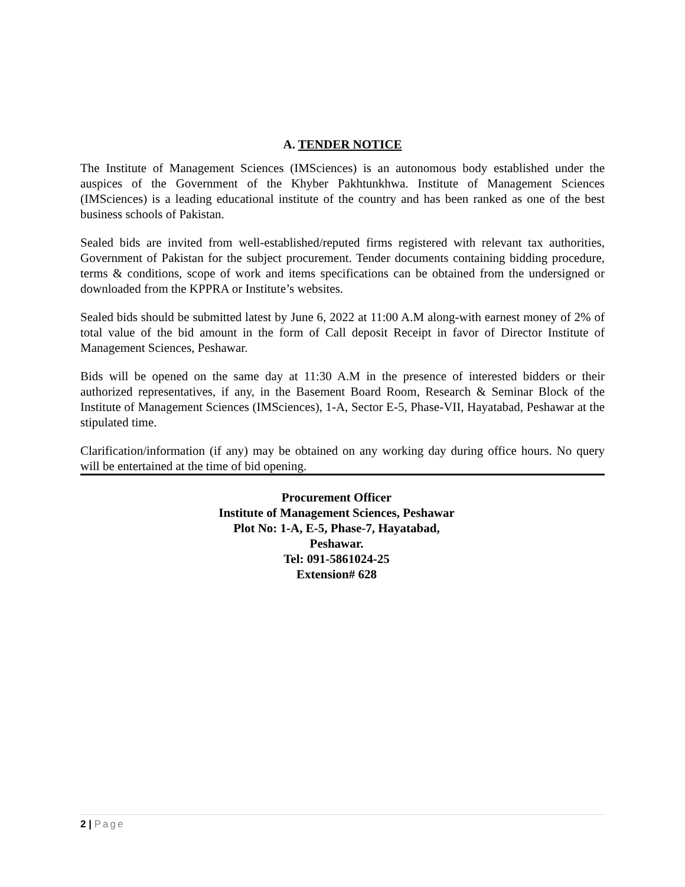A. TENDER NOTICE
The Institute of Management Sciences (IMSciences) is an autonomous body established under the auspices of the Government of the Khyber Pakhtunkhwa. Institute of Management Sciences (IMSciences) is a leading educational institute of the country and has been ranked as one of the best business schools of Pakistan.
Sealed bids are invited from well-established/reputed firms registered with relevant tax authorities, Government of Pakistan for the subject procurement. Tender documents containing bidding procedure, terms & conditions, scope of work and items specifications can be obtained from the undersigned or downloaded from the KPPRA or Institute’s websites.
Sealed bids should be submitted latest by June 6, 2022 at 11:00 A.M along-with earnest money of 2% of total value of the bid amount in the form of Call deposit Receipt in favor of Director Institute of Management Sciences, Peshawar.
Bids will be opened on the same day at 11:30 A.M in the presence of interested bidders or their authorized representatives, if any, in the Basement Board Room, Research & Seminar Block of the Institute of Management Sciences (IMSciences), 1-A, Sector E-5, Phase-VII, Hayatabad, Peshawar at the stipulated time.
Clarification/information (if any) may be obtained on any working day during office hours. No query will be entertained at the time of bid opening.
Procurement Officer
Institute of Management Sciences, Peshawar
Plot No: 1-A, E-5, Phase-7, Hayatabad,
Peshawar.
Tel: 091-5861024-25
Extension# 628
2 | Page